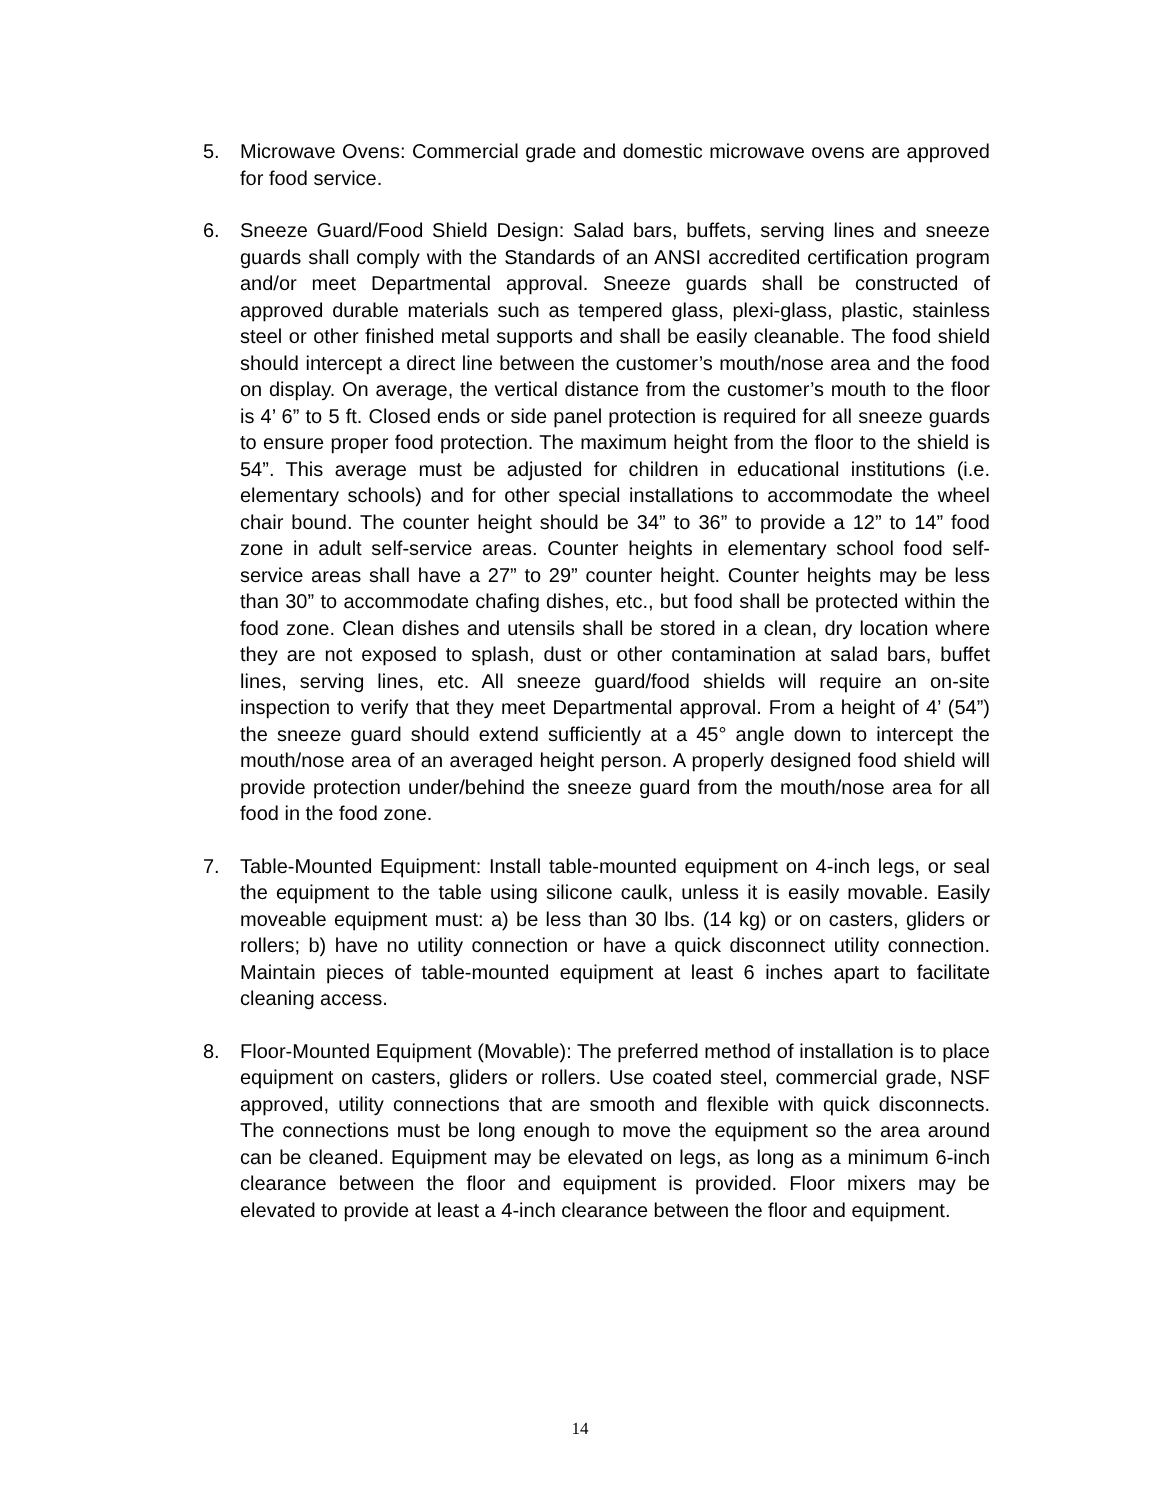5. Microwave Ovens: Commercial grade and domestic microwave ovens are approved for food service.
6. Sneeze Guard/Food Shield Design: Salad bars, buffets, serving lines and sneeze guards shall comply with the Standards of an ANSI accredited certification program and/or meet Departmental approval. Sneeze guards shall be constructed of approved durable materials such as tempered glass, plexi-glass, plastic, stainless steel or other finished metal supports and shall be easily cleanable. The food shield should intercept a direct line between the customer’s mouth/nose area and the food on display. On average, the vertical distance from the customer’s mouth to the floor is 4’ 6” to 5 ft. Closed ends or side panel protection is required for all sneeze guards to ensure proper food protection. The maximum height from the floor to the shield is 54”. This average must be adjusted for children in educational institutions (i.e. elementary schools) and for other special installations to accommodate the wheel chair bound. The counter height should be 34” to 36” to provide a 12” to 14” food zone in adult self-service areas. Counter heights in elementary school food self-service areas shall have a 27” to 29” counter height. Counter heights may be less than 30” to accommodate chafing dishes, etc., but food shall be protected within the food zone. Clean dishes and utensils shall be stored in a clean, dry location where they are not exposed to splash, dust or other contamination at salad bars, buffet lines, serving lines, etc. All sneeze guard/food shields will require an on-site inspection to verify that they meet Departmental approval. From a height of 4’ (54”) the sneeze guard should extend sufficiently at a 45° angle down to intercept the mouth/nose area of an averaged height person. A properly designed food shield will provide protection under/behind the sneeze guard from the mouth/nose area for all food in the food zone.
7. Table-Mounted Equipment: Install table-mounted equipment on 4-inch legs, or seal the equipment to the table using silicone caulk, unless it is easily movable. Easily moveable equipment must: a) be less than 30 lbs. (14 kg) or on casters, gliders or rollers; b) have no utility connection or have a quick disconnect utility connection. Maintain pieces of table-mounted equipment at least 6 inches apart to facilitate cleaning access.
8. Floor-Mounted Equipment (Movable): The preferred method of installation is to place equipment on casters, gliders or rollers. Use coated steel, commercial grade, NSF approved, utility connections that are smooth and flexible with quick disconnects. The connections must be long enough to move the equipment so the area around can be cleaned. Equipment may be elevated on legs, as long as a minimum 6-inch clearance between the floor and equipment is provided. Floor mixers may be elevated to provide at least a 4-inch clearance between the floor and equipment.
14